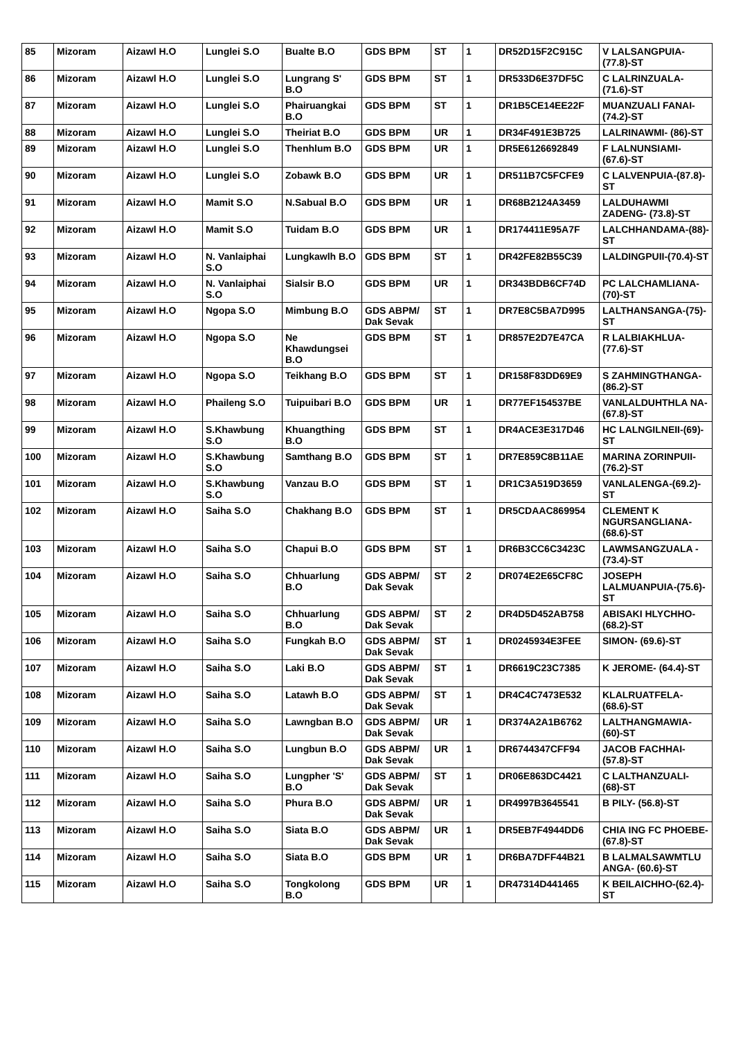| 85 | Mizoram | Aizawl H.O | Lunglei S.O | Bualte B.O | GDS BPM | ST | 1 | DR52D15F2C915C | V LALSANGPUIA-(77.8)-ST |
| 86 | Mizoram | Aizawl H.O | Lunglei S.O | Lungrang S' B.O | GDS BPM | ST | 1 | DR533D6E37DF5C | C LALRINZUALA-(71.6)-ST |
| 87 | Mizoram | Aizawl H.O | Lunglei S.O | Phairuangkai B.O | GDS BPM | ST | 1 | DR1B5CE14EE22F | MUANZUALI FANAI- (74.2)-ST |
| 88 | Mizoram | Aizawl H.O | Lunglei S.O | Theiriat B.O | GDS BPM | UR | 1 | DR34F491E3B725 | LALRINAWMI- (86)-ST |
| 89 | Mizoram | Aizawl H.O | Lunglei S.O | Thenhlum B.O | GDS BPM | UR | 1 | DR5E6126692849 | F LALNUNSIAMI-(67.6)-ST |
| 90 | Mizoram | Aizawl H.O | Lunglei S.O | Zobawk B.O | GDS BPM | UR | 1 | DR511B7C5FCFE9 | C LALVENPUIA-(87.8)-ST |
| 91 | Mizoram | Aizawl H.O | Mamit S.O | N.Sabual B.O | GDS BPM | UR | 1 | DR68B2124A3459 | LALDUHAWMI ZADENG- (73.8)-ST |
| 92 | Mizoram | Aizawl H.O | Mamit S.O | Tuidam B.O | GDS BPM | UR | 1 | DR174411E95A7F | LALCHHANDAMA-(88)-ST |
| 93 | Mizoram | Aizawl H.O | N. Vanlaiphai S.O | Lungkawlh B.O | GDS BPM | ST | 1 | DR42FE82B55C39 | LALDINGPUII-(70.4)-ST |
| 94 | Mizoram | Aizawl H.O | N. Vanlaiphai S.O | Sialsir B.O | GDS BPM | UR | 1 | DR343BDB6CF74D | PC LALCHAMLIANA-(70)-ST |
| 95 | Mizoram | Aizawl H.O | Ngopa S.O | Mimbung B.O | GDS ABPM/ Dak Sevak | ST | 1 | DR7E8C5BA7D995 | LALTHANSANGA-(75)-ST |
| 96 | Mizoram | Aizawl H.O | Ngopa S.O | Ne Khawdungsei B.O | GDS BPM | ST | 1 | DR857E2D7E47CA | R LALBIAKHLUA-(77.6)-ST |
| 97 | Mizoram | Aizawl H.O | Ngopa S.O | Teikhang B.O | GDS BPM | ST | 1 | DR158F83DD69E9 | S ZAHMINGTHANGA-(86.2)-ST |
| 98 | Mizoram | Aizawl H.O | Phaileng S.O | Tuipuibari B.O | GDS BPM | UR | 1 | DR77EF154537BE | VANLALDUHTHLA NA- (67.8)-ST |
| 99 | Mizoram | Aizawl H.O | S.Khawbung S.O | Khuangthing B.O | GDS BPM | ST | 1 | DR4ACE3E317D46 | HC LALNGILNEII-(69)-ST |
| 100 | Mizoram | Aizawl H.O | S.Khawbung S.O | Samthang B.O | GDS BPM | ST | 1 | DR7E859C8B11AE | MARINA ZORINPUII- (76.2)-ST |
| 101 | Mizoram | Aizawl H.O | S.Khawbung S.O | Vanzau B.O | GDS BPM | ST | 1 | DR1C3A519D3659 | VANLALENGA-(69.2)-ST |
| 102 | Mizoram | Aizawl H.O | Saiha S.O | Chakhang B.O | GDS BPM | ST | 1 | DR5CDAAC869954 | CLEMENT K NGURSANGLIANA-(68.6)-ST |
| 103 | Mizoram | Aizawl H.O | Saiha S.O | Chapui B.O | GDS BPM | ST | 1 | DR6B3CC6C3423C | LAWMSANGZUALA - (73.4)-ST |
| 104 | Mizoram | Aizawl H.O | Saiha S.O | Chhuarlung B.O | GDS ABPM/ Dak Sevak | ST | 2 | DR074E2E65CF8C | JOSEPH LALMUANPUIA-(75.6)-ST |
| 105 | Mizoram | Aizawl H.O | Saiha S.O | Chhuarlung B.O | GDS ABPM/ Dak Sevak | ST | 2 | DR4D5D452AB758 | ABISAKI HLYCHHO- (68.2)-ST |
| 106 | Mizoram | Aizawl H.O | Saiha S.O | Fungkah B.O | GDS ABPM/ Dak Sevak | ST | 1 | DR0245934E3FEE | SIMON- (69.6)-ST |
| 107 | Mizoram | Aizawl H.O | Saiha S.O | Laki B.O | GDS ABPM/ Dak Sevak | ST | 1 | DR6619C23C7385 | K JEROME- (64.4)-ST |
| 108 | Mizoram | Aizawl H.O | Saiha S.O | Latawh B.O | GDS ABPM/ Dak Sevak | ST | 1 | DR4C4C7473E532 | KLALRUATFELA-(68.6)-ST |
| 109 | Mizoram | Aizawl H.O | Saiha S.O | Lawngban B.O | GDS ABPM/ Dak Sevak | UR | 1 | DR374A2A1B6762 | LALTHANGMAWIA-(60)-ST |
| 110 | Mizoram | Aizawl H.O | Saiha S.O | Lungbun B.O | GDS ABPM/ Dak Sevak | UR | 1 | DR6744347CFF94 | JACOB FACHHAI-(57.8)-ST |
| 111 | Mizoram | Aizawl H.O | Saiha S.O | Lungpher 'S' B.O | GDS ABPM/ Dak Sevak | ST | 1 | DR06E863DC4421 | C LALTHANZUALI-(68)-ST |
| 112 | Mizoram | Aizawl H.O | Saiha S.O | Phura B.O | GDS ABPM/ Dak Sevak | UR | 1 | DR4997B3645541 | B PILY- (56.8)-ST |
| 113 | Mizoram | Aizawl H.O | Saiha S.O | Siata B.O | GDS ABPM/ Dak Sevak | UR | 1 | DR5EB7F4944DD6 | CHIA ING FC PHOEBE- (67.8)-ST |
| 114 | Mizoram | Aizawl H.O | Saiha S.O | Siata B.O | GDS BPM | UR | 1 | DR6BA7DFF44B21 | B LALMALSAWMTLU ANGA- (60.6)-ST |
| 115 | Mizoram | Aizawl H.O | Saiha S.O | Tongkolong B.O | GDS BPM | UR | 1 | DR47314D441465 | K BEILAICHHO-(62.4)-ST |